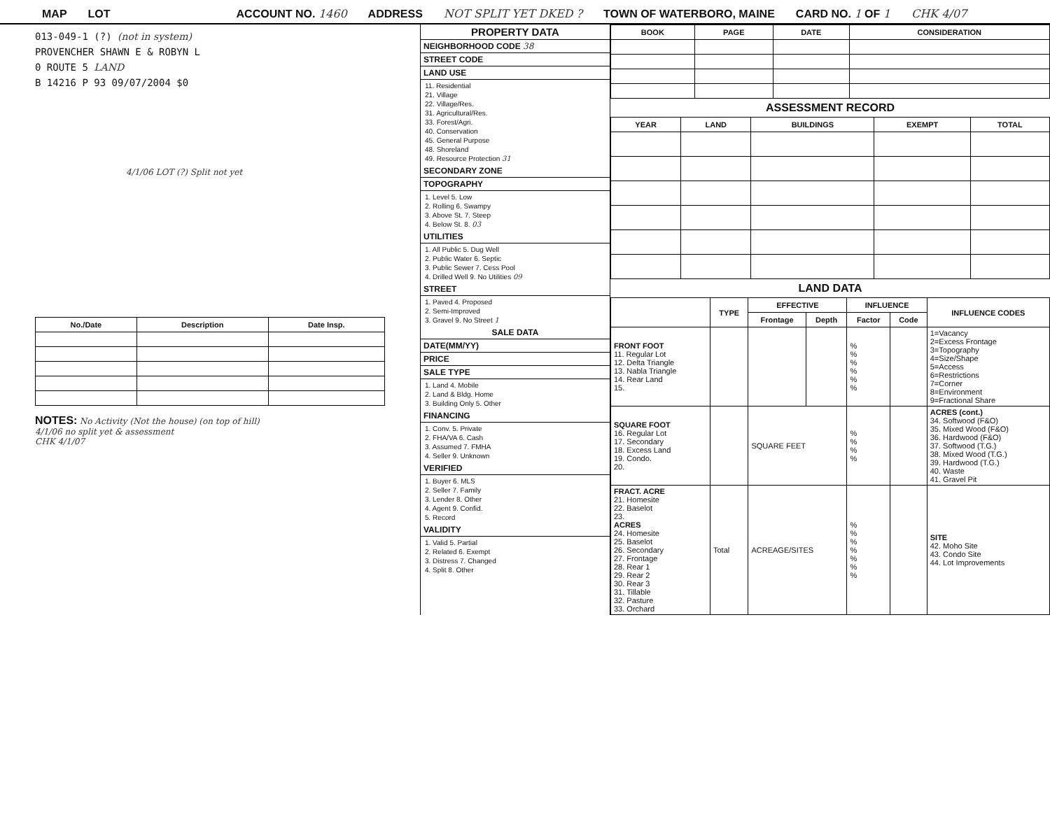MAP LOT ACCOUNT NO. 1460 ADDRESS NOT SPLIT YET DKED ? TOWN OF WATERBORO, MAINE CARD NO. 1 OF 1 CHK 4/07
013-049-1 (?) (not in system)
PROVENCHER SHAWN E & ROBYN L
0 ROUTE 5 LAND
B 14216 P 93 09/07/2004 $0
4/1/06 LOT (?) Split not yet
| No./Date | Description | Date Insp. |
| --- | --- | --- |
NOTES: No Activity (Not the house) (on top of hill)
4/1/06 no split yet & assessment
CHK 4/1/07
PROPERTY DATA
NEIGHBORHOOD CODE 38
STREET CODE
LAND USE
11. Residential
21. Village
22. Village/Res.
31. Agricultural/Res.
33. Forest/Agri.
40. Conservation
45. General Purpose
48. Shoreland
49. Resource Protection 31
SECONDARY ZONE
TOPOGRAPHY
1. Level 5. Low
2. Rolling 6. Swampy
3. Above St. 7. Steep
4. Below St. 8. 03
UTILITIES
1. All Public 5. Dug Well
2. Public Water 6. Septic
3. Public Sewer 7. Cess Pool
4. Drilled Well 9. No Utilities 09
STREET
1. Paved 4. Proposed
2. Semi-Improved
3. Gravel 9. No Street 1
SALE DATA
DATE(MM/YY)
PRICE
SALE TYPE
1. Land 4. Mobile
2. Land & Bldg. Home
3. Building Only 5. Other
FINANCING
1. Conv. 5. Private
2. FHA/VA 6. Cash
3. Assumed 7. FMHA
4. Seller 9. Unknown
VERIFIED
1. Buyer 6. MLS
2. Seller 7. Family
3. Lender 8. Other
4. Agent 9. Confid.
5. Record
VALIDITY
1. Valid 5. Partial
2. Related 6. Exempt
3. Distress 7. Changed
4. Split 8. Other
| BOOK | PAGE | DATE | CONSIDERATION |
| --- | --- | --- | --- |
ASSESSMENT RECORD
| YEAR | LAND | BUILDINGS | EXEMPT | TOTAL |
| --- | --- | --- | --- | --- |
LAND DATA
| | TYPE | EFFECTIVE | | INFLUENCE | | INFLUENCE CODES |
| --- | --- | --- | --- | --- | --- | --- |
| | | Frontage | Depth | Factor | Code | |
| FRONT FOOT 11. Regular Lot 12. Delta Triangle 13. Nabla Triangle 14. Rear Land 15. | | | | % % % % % % | | 1=Vacancy 2=Excess Frontage 3=Topography 4=Size/Shape 5=Access 6=Restrictions 7=Corner 8=Environment 9=Fractional Share |
| SQUARE FOOT 16. Regular Lot 17. Secondary 18. Excess Land 19. Condo. 20. | | SQUARE FEET | | % % % % | | ACRES (cont.) 34. Softwood (F&O) 35. Mixed Wood (F&O) 36. Hardwood (F&O) 37. Softwood (T.G.) 38. Mixed Wood (T.G.) 39. Hardwood (T.G.) 40. Waste 41. Gravel Pit |
| FRACT. ACRE 21. Homesite 22. Baselot 23. ACRES 24. Homesite 25. Baselot 26. Secondary 27. Frontage 28. Rear 1 29. Rear 2 30. Rear 3 31. Tillable 32. Pasture 33. Orchard | Total | ACREAGE/SITES | | % % % % % % % | | SITE 42. Moho Site 43. Condo Site 44. Lot Improvements |